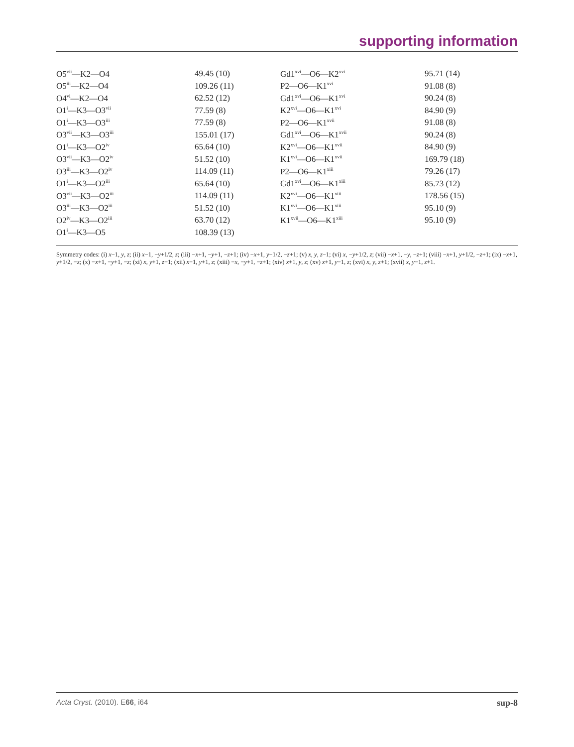supporting information
| O5<sup>vii</sup>—K2—O4 | 49.45 (10) | Gd1<sup>xvi</sup>—O6—K2<sup>xvi</sup> | 95.71 (14) |
| O5<sup>iii</sup>—K2—O4 | 109.26 (11) | P2—O6—K1<sup>xvi</sup> | 91.08 (8) |
| O4<sup>vi</sup>—K2—O4 | 62.52 (12) | Gd1<sup>xvi</sup>—O6—K1<sup>xvi</sup> | 90.24 (8) |
| O1<sup>i</sup>—K3—O3<sup>vii</sup> | 77.59 (8) | K2<sup>xvi</sup>—O6—K1<sup>xvi</sup> | 84.90 (9) |
| O1<sup>i</sup>—K3—O3<sup>iii</sup> | 77.59 (8) | P2—O6—K1<sup>xvii</sup> | 91.08 (8) |
| O3<sup>vii</sup>—K3—O3<sup>iii</sup> | 155.01 (17) | Gd1<sup>xvi</sup>—O6—K1<sup>xvii</sup> | 90.24 (8) |
| O1<sup>i</sup>—K3—O2<sup>iv</sup> | 65.64 (10) | K2<sup>xvi</sup>—O6—K1<sup>xvii</sup> | 84.90 (9) |
| O3<sup>vii</sup>—K3—O2<sup>iv</sup> | 51.52 (10) | K1<sup>xvi</sup>—O6—K1<sup>xvii</sup> | 169.79 (18) |
| O3<sup>iii</sup>—K3—O2<sup>iv</sup> | 114.09 (11) | P2—O6—K1<sup>xiii</sup> | 79.26 (17) |
| O1<sup>i</sup>—K3—O2<sup>iii</sup> | 65.64 (10) | Gd1<sup>xvi</sup>—O6—K1<sup>xiii</sup> | 85.73 (12) |
| O3<sup>vii</sup>—K3—O2<sup>iii</sup> | 114.09 (11) | K2<sup>xvi</sup>—O6—K1<sup>xiii</sup> | 178.56 (15) |
| O3<sup>iii</sup>—K3—O2<sup>iii</sup> | 51.52 (10) | K1<sup>xvi</sup>—O6—K1<sup>xiii</sup> | 95.10 (9) |
| O2<sup>iv</sup>—K3—O2<sup>iii</sup> | 63.70 (12) | K1<sup>xvii</sup>—O6—K1<sup>xiii</sup> | 95.10 (9) |
| O1<sup>i</sup>—K3—O5 | 108.39 (13) | | |
Symmetry codes: (i) x−1, y, z; (ii) x−1, −y+1/2, z; (iii) −x+1, −y+1, −z+1; (iv) −x+1, y−1/2, −z+1; (v) x, y, z−1; (vi) x, −y+1/2, z; (vii) −x+1, −y, −z+1; (viii) −x+1, y+1/2, −z+1; (ix) −x+1, y+1/2, −z; (x) −x+1, −y+1, −z; (xi) x, y+1, z−1; (xii) x−1, y+1, z; (xiii) −x, −y+1, −z+1; (xiv) x+1, y, z; (xv) x+1, y−1, z; (xvi) x, y, z+1; (xvii) x, y−1, z+1.
Acta Cryst. (2010). E66, i64 sup-8